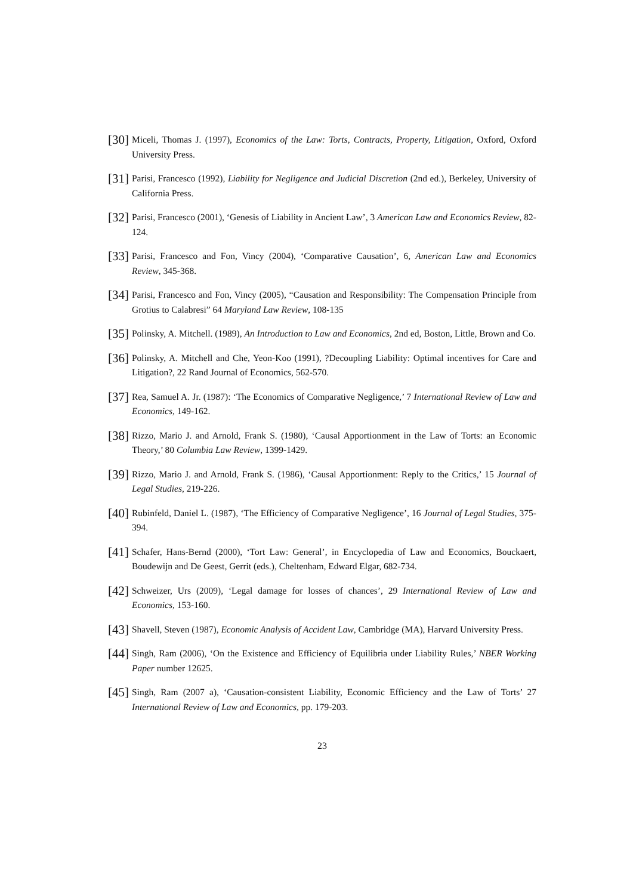[30]
Miceli, Thomas J. (1997), Economics of the Law: Torts, Contracts, Property, Litigation, Oxford, Oxford University Press.
[31]
Parisi, Francesco (1992), Liability for Negligence and Judicial Discretion (2nd ed.), Berkeley, University of California Press.
[32]
Parisi, Francesco (2001), ‘Genesis of Liability in Ancient Law’, 3 American Law and Economics Review, 82-124.
[33]
Parisi, Francesco and Fon, Vincy (2004), ‘Comparative Causation’, 6, American Law and Economics Review, 345-368.
[34]
Parisi, Francesco and Fon, Vincy (2005), “Causation and Responsibility: The Compensation Principle from Grotius to Calabresi” 64 Maryland Law Review, 108-135
[35]
Polinsky, A. Mitchell. (1989), An Introduction to Law and Economics, 2nd ed, Boston, Little, Brown and Co.
[36]
Polinsky, A. Mitchell and Che, Yeon-Koo (1991), ?Decoupling Liability: Optimal incentives for Care and Litigation?, 22 Rand Journal of Economics, 562-570.
[37]
Rea, Samuel A. Jr. (1987): ‘The Economics of Comparative Negligence,’ 7 International Review of Law and Economics, 149-162.
[38]
Rizzo, Mario J. and Arnold, Frank S. (1980), ‘Causal Apportionment in the Law of Torts: an Economic Theory,’ 80 Columbia Law Review, 1399-1429.
[39]
Rizzo, Mario J. and Arnold, Frank S. (1986), ‘Causal Apportionment: Reply to the Critics,’ 15 Journal of Legal Studies, 219-226.
[40]
Rubinfeld, Daniel L. (1987), ‘The Efficiency of Comparative Negligence’, 16 Journal of Legal Studies, 375-394.
[41]
Schafer, Hans-Bernd (2000), ‘Tort Law: General’, in Encyclopedia of Law and Economics, Bouckaert, Boudewijn and De Geest, Gerrit (eds.), Cheltenham, Edward Elgar, 682-734.
[42]
Schweizer, Urs (2009), ‘Legal damage for losses of chances’, 29 International Review of Law and Economics, 153-160.
[43]
Shavell, Steven (1987), Economic Analysis of Accident Law, Cambridge (MA), Harvard University Press.
[44]
Singh, Ram (2006), ‘On the Existence and Efficiency of Equilibria under Liability Rules,’ NBER Working Paper number 12625.
[45]
Singh, Ram (2007 a), ‘Causation-consistent Liability, Economic Efficiency and the Law of Torts’ 27 International Review of Law and Economics, pp. 179-203.
23